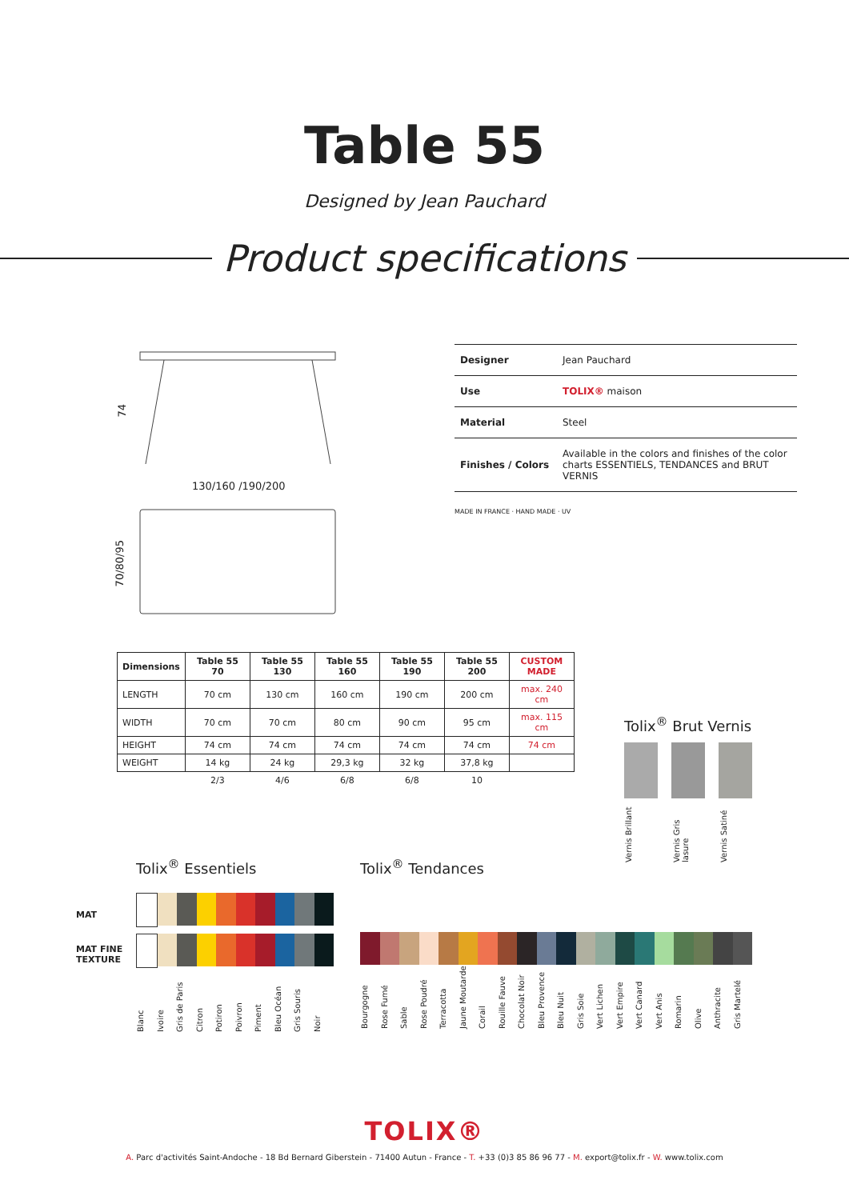Table 55
Designed by Jean Pauchard
Product specifications
74
130/160 /190/200
70/80/95
| Designer | Jean Pauchard |
| Use | TOLIX® maison |
| Material | Steel |
| Finishes / Colors | Available in the colors and finishes of the color charts ESSENTIELS, TENDANCES and BRUT VERNIS |
MADE IN FRANCE · HAND MADE · UV
| Dimensions | Table 55 70 | Table 55 130 | Table 55 160 | Table 55 190 | Table 55 200 | CUSTOM MADE |
| --- | --- | --- | --- | --- | --- | --- |
| LENGTH | 70 cm | 130 cm | 160 cm | 190 cm | 200 cm | max. 240 cm |
| WIDTH | 70 cm | 70 cm | 80 cm | 90 cm | 95 cm | max. 115 cm |
| HEIGHT | 74 cm | 74 cm | 74 cm | 74 cm | 74 cm | 74 cm |
| WEIGHT | 14 kg | 24 kg | 29,3 kg | 32 kg | 37,8 kg | |
| | 2/3 | 4/6 | 6/8 | 6/8 | 10 | |
Tolix<sup>®</sup> Brut Vernis
Vernis Brillant Vernis Gris lasure Vernis Satiné
MAT
MAT FINE TEXTURE
Tolix<sup>®</sup> Essentiels
Blanc Ivoire Gris de Paris Citron Potiron Poivron Piment Bleu Océan Gris Souris Noir
Tolix<sup>®</sup> Tendances
Bourgogne Rose Fumé Sable Rose Poudré Terracotta Jaune Moutarde Corail Rouille Fauve Chocolat Noir Bleu Provence Bleu Nuit Gris Soie Vert Lichen Vert Empire Vert Canard Vert Anis Romarin Olive Anthracite Gris Martelé
TOLIX®
A. Parc d'activités Saint-Andoche - 18 Bd Bernard Giberstein - 71400 Autun - France - T. +33 (0)3 85 86 96 77 - M. export@tolix.fr - W. www.tolix.com